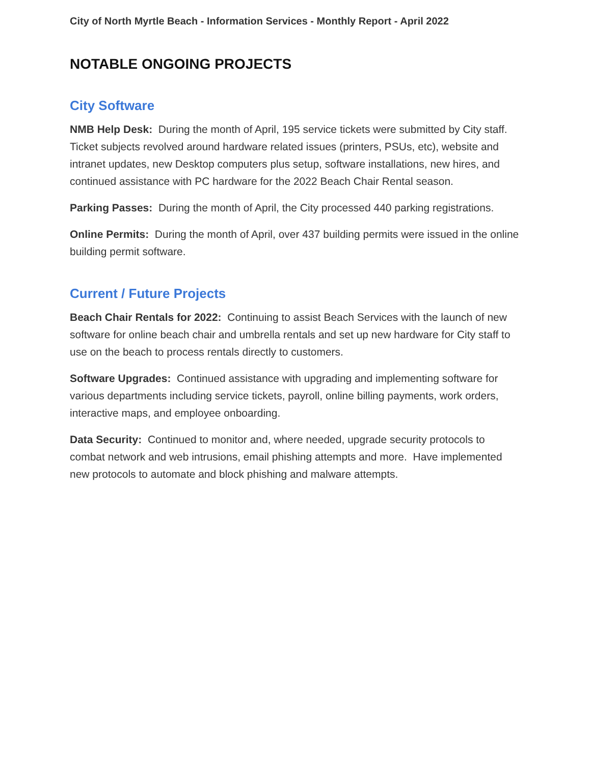City of North Myrtle Beach - Information Services - Monthly Report - April 2022
NOTABLE ONGOING PROJECTS
City Software
NMB Help Desk: During the month of April, 195 service tickets were submitted by City staff. Ticket subjects revolved around hardware related issues (printers, PSUs, etc), website and intranet updates, new Desktop computers plus setup, software installations, new hires, and continued assistance with PC hardware for the 2022 Beach Chair Rental season.
Parking Passes: During the month of April, the City processed 440 parking registrations.
Online Permits: During the month of April, over 437 building permits were issued in the online building permit software.
Current / Future Projects
Beach Chair Rentals for 2022: Continuing to assist Beach Services with the launch of new software for online beach chair and umbrella rentals and set up new hardware for City staff to use on the beach to process rentals directly to customers.
Software Upgrades: Continued assistance with upgrading and implementing software for various departments including service tickets, payroll, online billing payments, work orders, interactive maps, and employee onboarding.
Data Security: Continued to monitor and, where needed, upgrade security protocols to combat network and web intrusions, email phishing attempts and more. Have implemented new protocols to automate and block phishing and malware attempts.